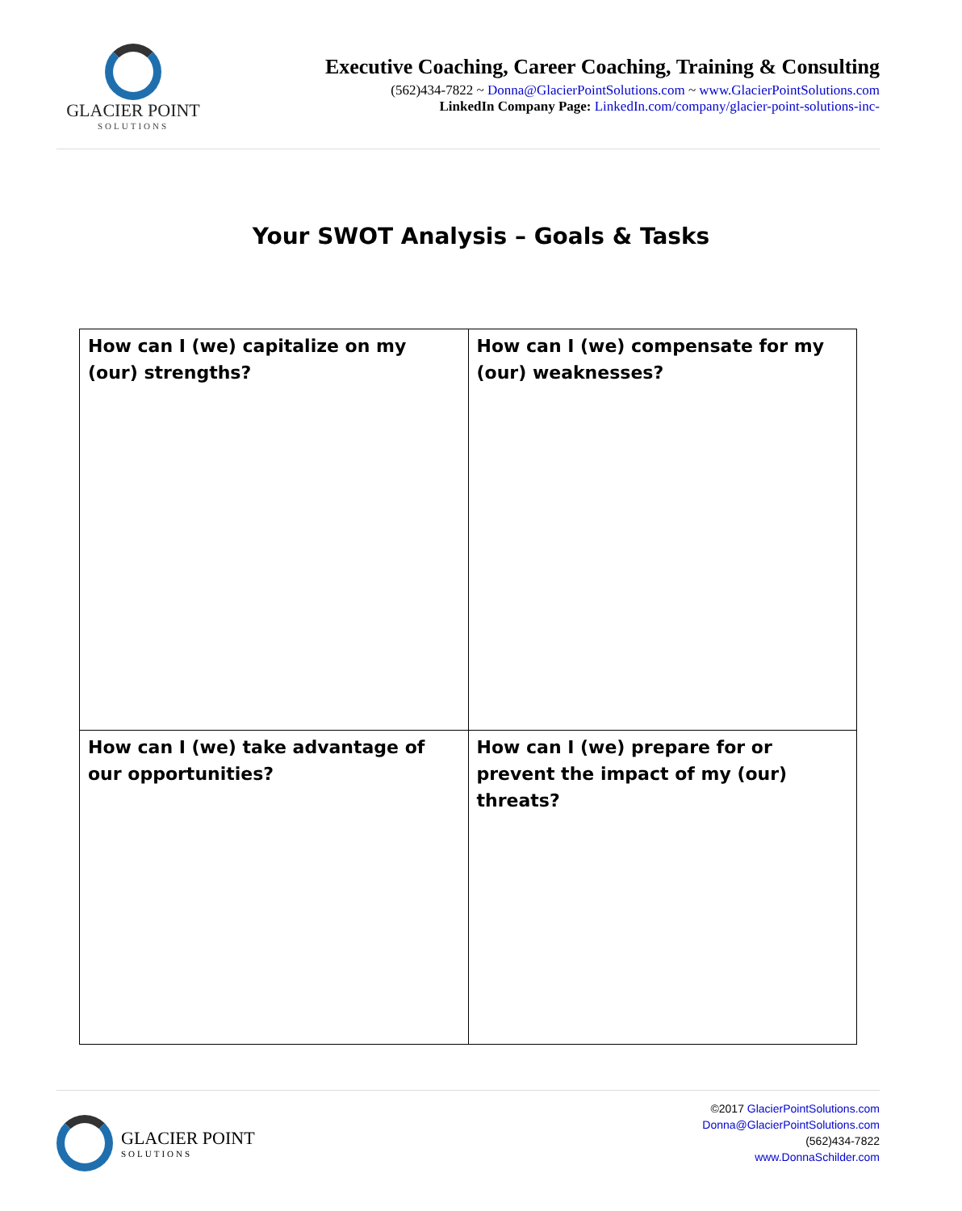GLACIER POINT
SOLUTIONS
Executive Coaching, Career Coaching, Training & Consulting
(562)434-7822 ~ Donna@GlacierPointSolutions.com ~ www.GlacierPointSolutions.com
LinkedIn Company Page: LinkedIn.com/company/glacier-point-solutions-inc-
Your SWOT Analysis – Goals & Tasks
| How can I (we) capitalize on my (our) strengths? | How can I (we) compensate for my (our) weaknesses? |
| How can I (we) take advantage of our opportunities? | How can I (we) prepare for or prevent the impact of my (our) threats? |
GLACIER POINT
SOLUTIONS
©2017 GlacierPointSolutions.com
Donna@GlacierPointSolutions.com
(562)434-7822
www.DonnaSchilder.com